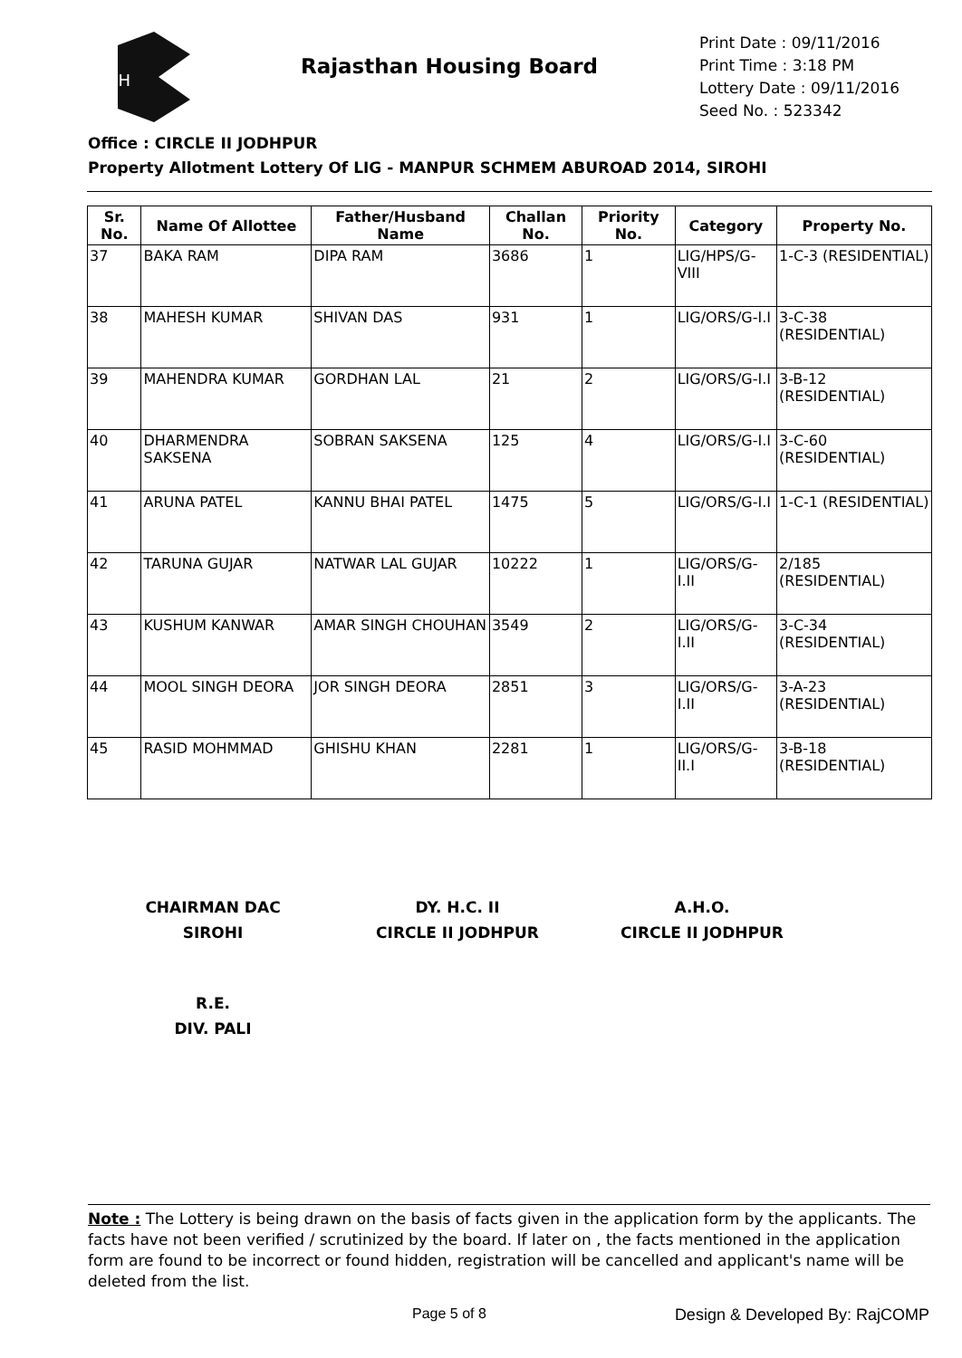RH
Rajasthan Housing Board
Print Date : 09/11/2016
Print Time : 3:18 PM
Lottery Date : 09/11/2016
Seed No. : 523342
Office : CIRCLE II JODHPUR
Property Allotment Lottery Of LIG - MANPUR SCHMEM ABUROAD 2014, SIROHI
| Sr. No. | Name Of Allottee | Father/Husband Name | Challan No. | Priority No. | Category | Property No. |
| --- | --- | --- | --- | --- | --- | --- |
| 37 | BAKA RAM | DIPA RAM | 3686 | 1 | LIG/HPS/G-VIII | 1-C-3 (RESIDENTIAL) |
| 38 | MAHESH KUMAR | SHIVAN DAS | 931 | 1 | LIG/ORS/G-I.I | 3-C-38 (RESIDENTIAL) |
| 39 | MAHENDRA KUMAR | GORDHAN LAL | 21 | 2 | LIG/ORS/G-I.I | 3-B-12 (RESIDENTIAL) |
| 40 | DHARMENDRA SAKSENA | SOBRAN SAKSENA | 125 | 4 | LIG/ORS/G-I.I | 3-C-60 (RESIDENTIAL) |
| 41 | ARUNA PATEL | KANNU BHAI PATEL | 1475 | 5 | LIG/ORS/G-I.I | 1-C-1 (RESIDENTIAL) |
| 42 | TARUNA GUJAR | NATWAR LAL GUJAR | 10222 | 1 | LIG/ORS/G-I.II | 2/185 (RESIDENTIAL) |
| 43 | KUSHUM KANWAR | AMAR SINGH CHOUHAN | 3549 | 2 | LIG/ORS/G-I.II | 3-C-34 (RESIDENTIAL) |
| 44 | MOOL SINGH DEORA | JOR SINGH DEORA | 2851 | 3 | LIG/ORS/G-I.II | 3-A-23 (RESIDENTIAL) |
| 45 | RASID MOHMMAD | GHISHU KHAN | 2281 | 1 | LIG/ORS/G-II.I | 3-B-18 (RESIDENTIAL) |
CHAIRMAN DAC
SIROHI
DY. H.C. II
CIRCLE II JODHPUR
A.H.O.
CIRCLE II JODHPUR
R.E.
DIV. PALI
Note : The Lottery is being drawn on the basis of facts given in the application form by the applicants. The facts have not been verified / scrutinized by the board. If later on , the facts mentioned in the application form are found to be incorrect or found hidden, registration will be cancelled and applicant's name will be deleted from the list.
Page 5 of 8 Design & Developed By: RajCOMP